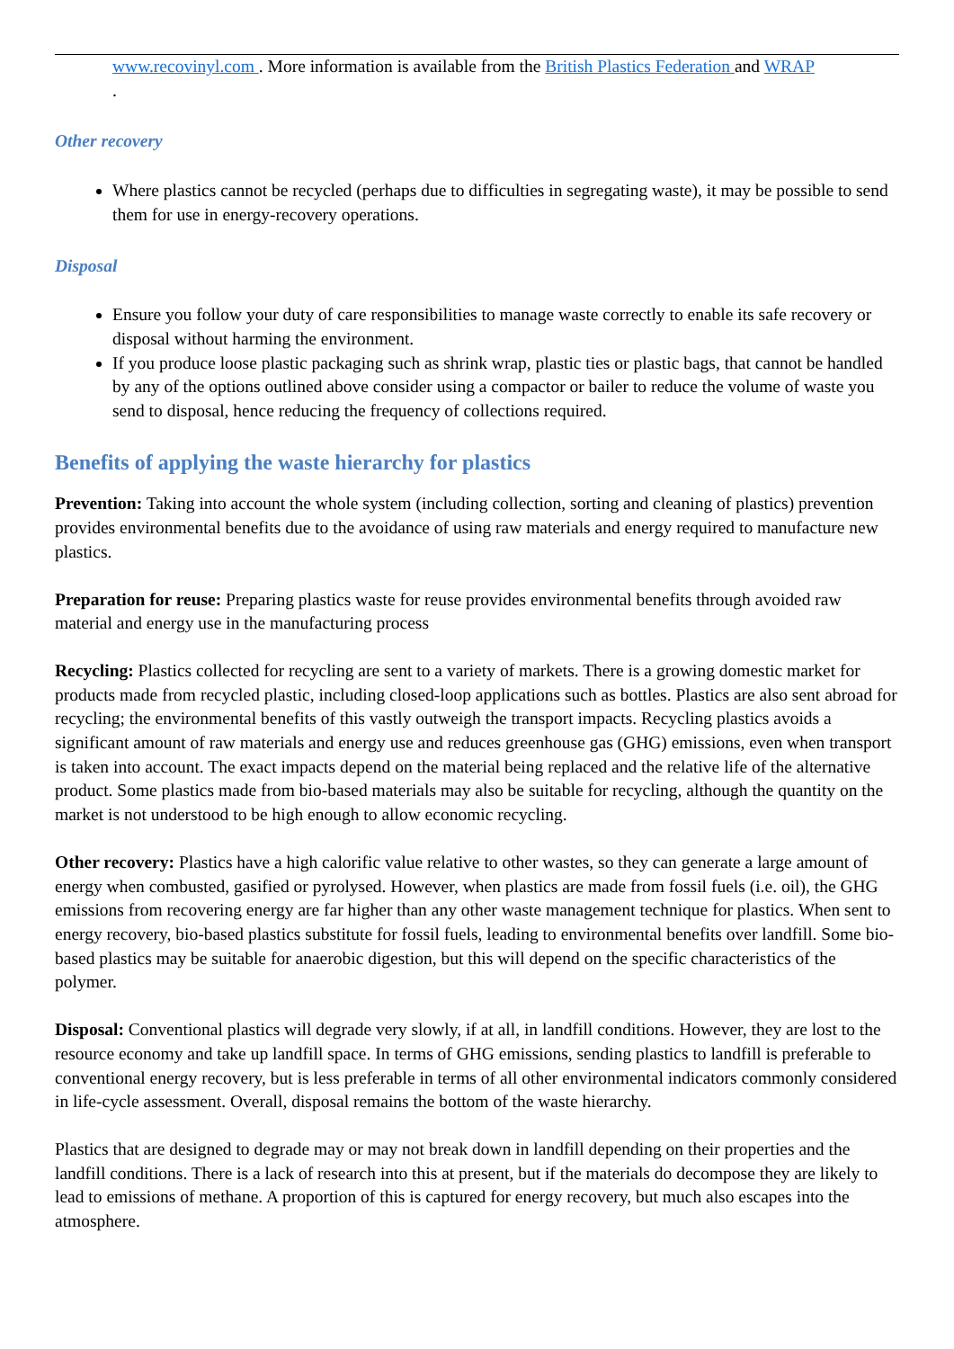www.recovinyl.com . More information is available from the British Plastics Federation and WRAP
.
Other recovery
Where plastics cannot be recycled (perhaps due to difficulties in segregating waste), it may be possible to send them for use in energy-recovery operations.
Disposal
Ensure you follow your duty of care responsibilities to manage waste correctly to enable its safe recovery or disposal without harming the environment.
If you produce loose plastic packaging such as shrink wrap, plastic ties or plastic bags, that cannot be handled by any of the options outlined above consider using a compactor or bailer to reduce the volume of waste you send to disposal, hence reducing the frequency of collections required.
Benefits of applying the waste hierarchy for plastics
Prevention: Taking into account the whole system (including collection, sorting and cleaning of plastics) prevention provides environmental benefits due to the avoidance of using raw materials and energy required to manufacture new plastics.
Preparation for reuse: Preparing plastics waste for reuse provides environmental benefits through avoided raw material and energy use in the manufacturing process
Recycling: Plastics collected for recycling are sent to a variety of markets. There is a growing domestic market for products made from recycled plastic, including closed-loop applications such as bottles. Plastics are also sent abroad for recycling; the environmental benefits of this vastly outweigh the transport impacts. Recycling plastics avoids a significant amount of raw materials and energy use and reduces greenhouse gas (GHG) emissions, even when transport is taken into account. The exact impacts depend on the material being replaced and the relative life of the alternative product. Some plastics made from bio-based materials may also be suitable for recycling, although the quantity on the market is not understood to be high enough to allow economic recycling.
Other recovery: Plastics have a high calorific value relative to other wastes, so they can generate a large amount of energy when combusted, gasified or pyrolysed. However, when plastics are made from fossil fuels (i.e. oil), the GHG emissions from recovering energy are far higher than any other waste management technique for plastics. When sent to energy recovery, bio-based plastics substitute for fossil fuels, leading to environmental benefits over landfill. Some bio-based plastics may be suitable for anaerobic digestion, but this will depend on the specific characteristics of the polymer.
Disposal: Conventional plastics will degrade very slowly, if at all, in landfill conditions. However, they are lost to the resource economy and take up landfill space. In terms of GHG emissions, sending plastics to landfill is preferable to conventional energy recovery, but is less preferable in terms of all other environmental indicators commonly considered in life-cycle assessment. Overall, disposal remains the bottom of the waste hierarchy.
Plastics that are designed to degrade may or may not break down in landfill depending on their properties and the landfill conditions. There is a lack of research into this at present, but if the materials do decompose they are likely to lead to emissions of methane. A proportion of this is captured for energy recovery, but much also escapes into the atmosphere.